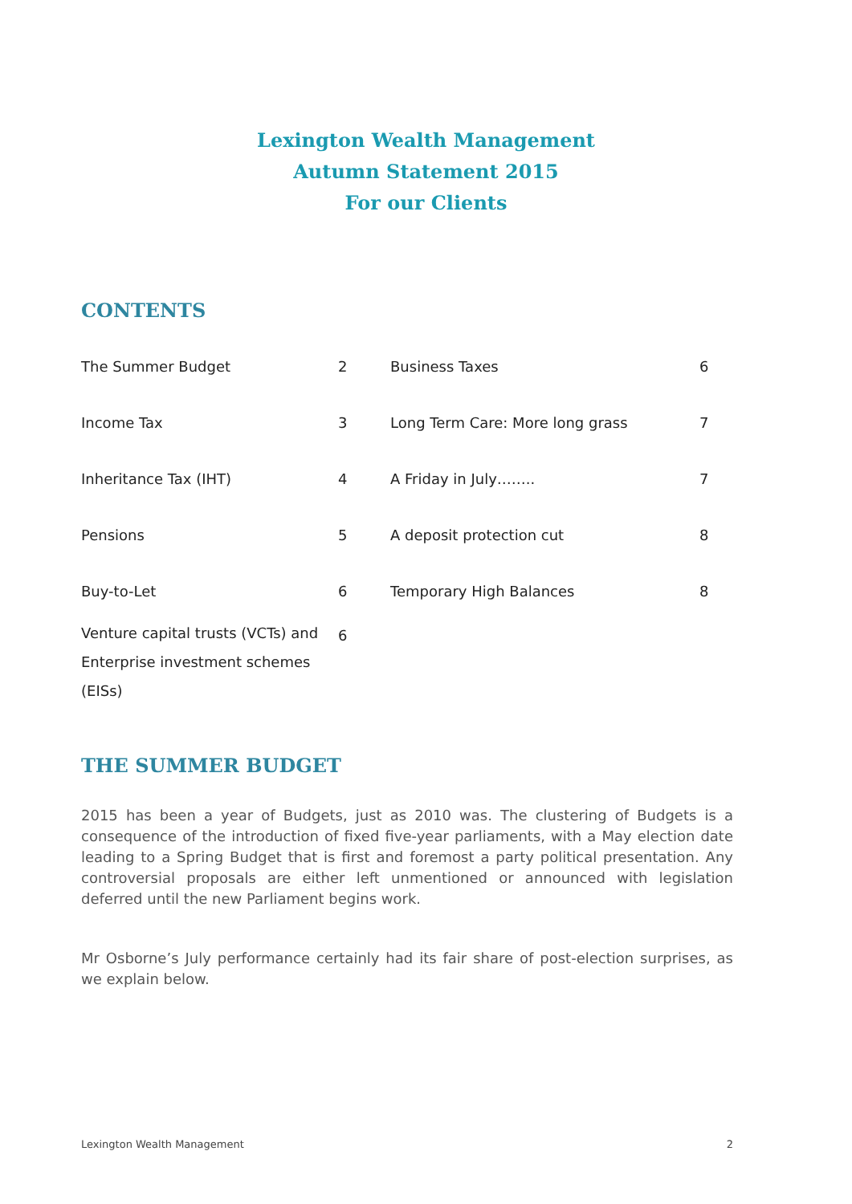Lexington Wealth Management
Autumn Statement 2015
For our Clients
CONTENTS
| The Summer Budget | 2 | Business Taxes | 6 |
| Income Tax | 3 | Long Term Care: More long grass | 7 |
| Inheritance Tax (IHT) | 4 | A Friday in July…….. | 7 |
| Pensions | 5 | A deposit protection cut | 8 |
| Buy-to-Let | 6 | Temporary High Balances | 8 |
| Venture capital trusts (VCTs) and Enterprise investment schemes (EISs) | 6 | | |
THE SUMMER BUDGET
2015 has been a year of Budgets, just as 2010 was. The clustering of Budgets is a consequence of the introduction of fixed five-year parliaments, with a May election date leading to a Spring Budget that is first and foremost a party political presentation. Any controversial proposals are either left unmentioned or announced with legislation deferred until the new Parliament begins work.
Mr Osborne’s July performance certainly had its fair share of post-election surprises, as we explain below.
Lexington Wealth Management 2